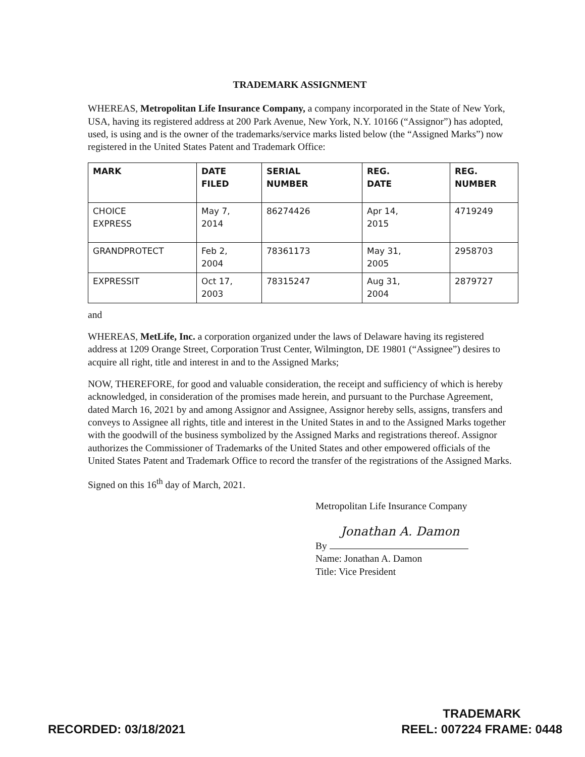TRADEMARK ASSIGNMENT
WHEREAS, Metropolitan Life Insurance Company, a company incorporated in the State of New York, USA, having its registered address at 200 Park Avenue, New York, N.Y. 10166 (“Assignor”) has adopted, used, is using and is the owner of the trademarks/service marks listed below (the “Assigned Marks”) now registered in the United States Patent and Trademark Office:
| MARK | DATE FILED | SERIAL NUMBER | REG. DATE | REG. NUMBER |
| --- | --- | --- | --- | --- |
| CHOICE EXPRESS | May 7, 2014 | 86274426 | Apr 14, 2015 | 4719249 |
| GRANDPROTECT | Feb 2, 2004 | 78361173 | May 31, 2005 | 2958703 |
| EXPRESSIT | Oct 17, 2003 | 78315247 | Aug 31, 2004 | 2879727 |
and
WHEREAS, MetLife, Inc. a corporation organized under the laws of Delaware having its registered address at 1209 Orange Street, Corporation Trust Center, Wilmington, DE 19801 (“Assignee”) desires to acquire all right, title and interest in and to the Assigned Marks;
NOW, THEREFORE, for good and valuable consideration, the receipt and sufficiency of which is hereby acknowledged, in consideration of the promises made herein, and pursuant to the Purchase Agreement, dated March 16, 2021 by and among Assignor and Assignee, Assignor hereby sells, assigns, transfers and conveys to Assignee all rights, title and interest in the United States in and to the Assigned Marks together with the goodwill of the business symbolized by the Assigned Marks and registrations thereof. Assignor authorizes the Commissioner of Trademarks of the United States and other empowered officials of the United States Patent and Trademark Office to record the transfer of the registrations of the Assigned Marks.
Signed on this 16<sup>th</sup> day of March, 2021.
Metropolitan Life Insurance Company
Jonathan A. Damon
By
Name: Jonathan A. Damon
Title: Vice President
RECORDED: 03/18/2021
TRADEMARK
REEL: 007224 FRAME: 0448